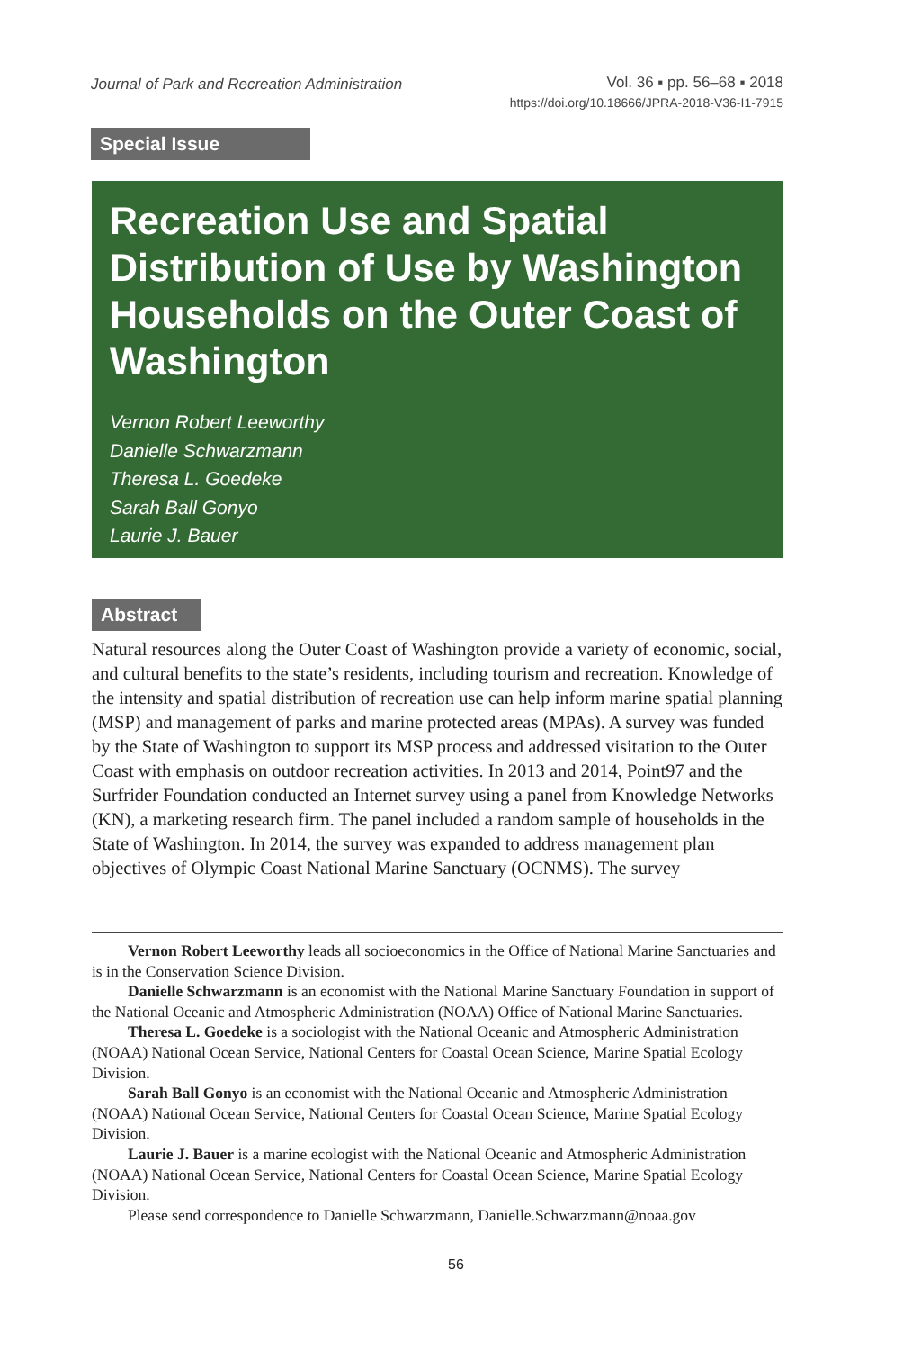Journal of Park and Recreation Administration
Vol. 36 ▪ pp. 56–68 ▪ 2018
https://doi.org/10.18666/JPRA-2018-V36-I1-7915
Special Issue
Recreation Use and Spatial Distribution of Use by Washington Households on the Outer Coast of Washington
Vernon Robert Leeworthy
Danielle Schwarzmann
Theresa L. Goedeke
Sarah Ball Gonyo
Laurie J. Bauer
Abstract
Natural resources along the Outer Coast of Washington provide a variety of economic, social, and cultural benefits to the state’s residents, including tourism and recreation. Knowledge of the intensity and spatial distribution of recreation use can help inform marine spatial planning (MSP) and management of parks and marine protected areas (MPAs). A survey was funded by the State of Washington to support its MSP process and addressed visitation to the Outer Coast with emphasis on outdoor recreation activities. In 2013 and 2014, Point97 and the Surfrider Foundation conducted an Internet survey using a panel from Knowledge Networks (KN), a marketing research firm. The panel included a random sample of households in the State of Washington. In 2014, the survey was expanded to address management plan objectives of Olympic Coast National Marine Sanctuary (OCNMS). The survey
Vernon Robert Leeworthy leads all socioeconomics in the Office of National Marine Sanctuaries and is in the Conservation Science Division.
Danielle Schwarzmann is an economist with the National Marine Sanctuary Foundation in support of the National Oceanic and Atmospheric Administration (NOAA) Office of National Marine Sanctuaries.
Theresa L. Goedeke is a sociologist with the National Oceanic and Atmospheric Administration (NOAA) National Ocean Service, National Centers for Coastal Ocean Science, Marine Spatial Ecology Division.
Sarah Ball Gonyo is an economist with the National Oceanic and Atmospheric Administration (NOAA) National Ocean Service, National Centers for Coastal Ocean Science, Marine Spatial Ecology Division.
Laurie J. Bauer is a marine ecologist with the National Oceanic and Atmospheric Administration (NOAA) National Ocean Service, National Centers for Coastal Ocean Science, Marine Spatial Ecology Division.
Please send correspondence to Danielle Schwarzmann, Danielle.Schwarzmann@noaa.gov
56